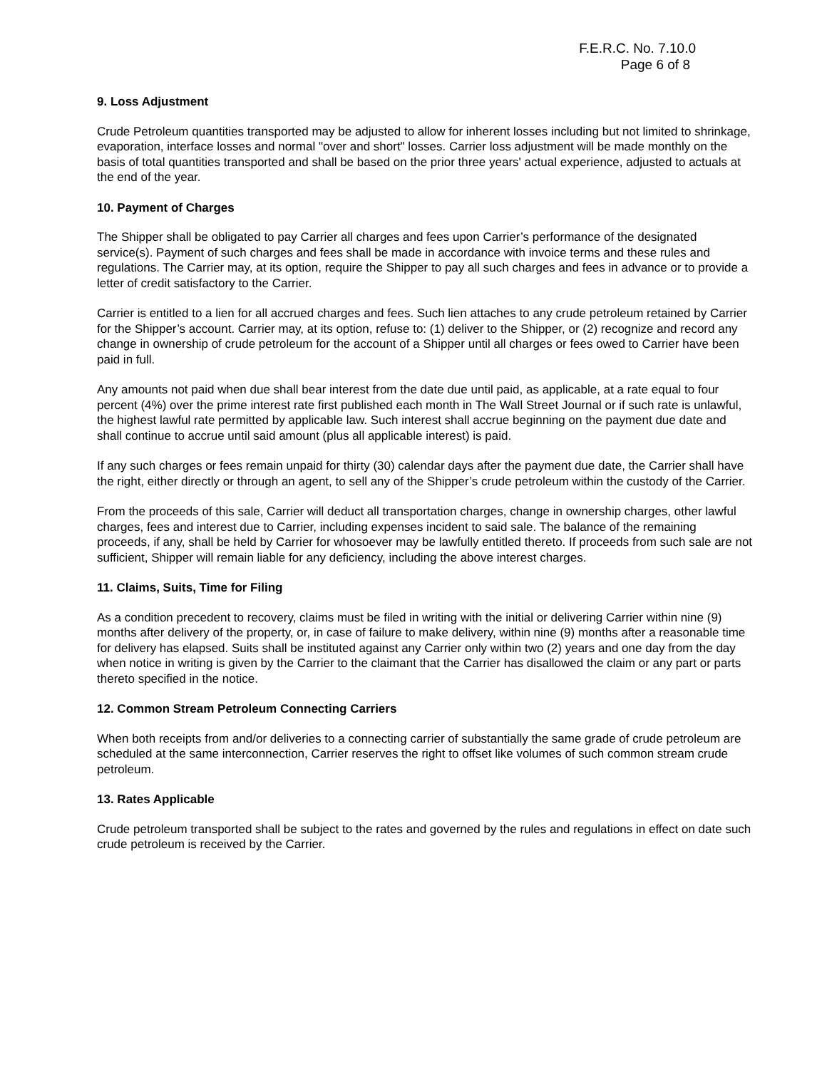F.E.R.C. No. 7.10.0
Page 6 of 8
9. Loss Adjustment
Crude Petroleum quantities transported may be adjusted to allow for inherent losses including but not limited to shrinkage, evaporation, interface losses and normal "over and short" losses. Carrier loss adjustment will be made monthly on the basis of total quantities transported and shall be based on the prior three years' actual experience, adjusted to actuals at the end of the year.
10. Payment of Charges
The Shipper shall be obligated to pay Carrier all charges and fees upon Carrier’s performance of the designated service(s). Payment of such charges and fees shall be made in accordance with invoice terms and these rules and regulations. The Carrier may, at its option, require the Shipper to pay all such charges and fees in advance or to provide a letter of credit satisfactory to the Carrier.
Carrier is entitled to a lien for all accrued charges and fees. Such lien attaches to any crude petroleum retained by Carrier for the Shipper’s account. Carrier may, at its option, refuse to: (1) deliver to the Shipper, or (2) recognize and record any change in ownership of crude petroleum for the account of a Shipper until all charges or fees owed to Carrier have been paid in full.
Any amounts not paid when due shall bear interest from the date due until paid, as applicable, at a rate equal to four percent (4%) over the prime interest rate first published each month in The Wall Street Journal or if such rate is unlawful, the highest lawful rate permitted by applicable law. Such interest shall accrue beginning on the payment due date and shall continue to accrue until said amount (plus all applicable interest) is paid.
If any such charges or fees remain unpaid for thirty (30) calendar days after the payment due date, the Carrier shall have the right, either directly or through an agent, to sell any of the Shipper’s crude petroleum within the custody of the Carrier.
From the proceeds of this sale, Carrier will deduct all transportation charges, change in ownership charges, other lawful charges, fees and interest due to Carrier, including expenses incident to said sale. The balance of the remaining proceeds, if any, shall be held by Carrier for whosoever may be lawfully entitled thereto. If proceeds from such sale are not sufficient, Shipper will remain liable for any deficiency, including the above interest charges.
11. Claims, Suits, Time for Filing
As a condition precedent to recovery, claims must be filed in writing with the initial or delivering Carrier within nine (9) months after delivery of the property, or, in case of failure to make delivery, within nine (9) months after a reasonable time for delivery has elapsed. Suits shall be instituted against any Carrier only within two (2) years and one day from the day when notice in writing is given by the Carrier to the claimant that the Carrier has disallowed the claim or any part or parts thereto specified in the notice.
12. Common Stream Petroleum Connecting Carriers
When both receipts from and/or deliveries to a connecting carrier of substantially the same grade of crude petroleum are scheduled at the same interconnection, Carrier reserves the right to offset like volumes of such common stream crude petroleum.
13. Rates Applicable
Crude petroleum transported shall be subject to the rates and governed by the rules and regulations in effect on date such crude petroleum is received by the Carrier.